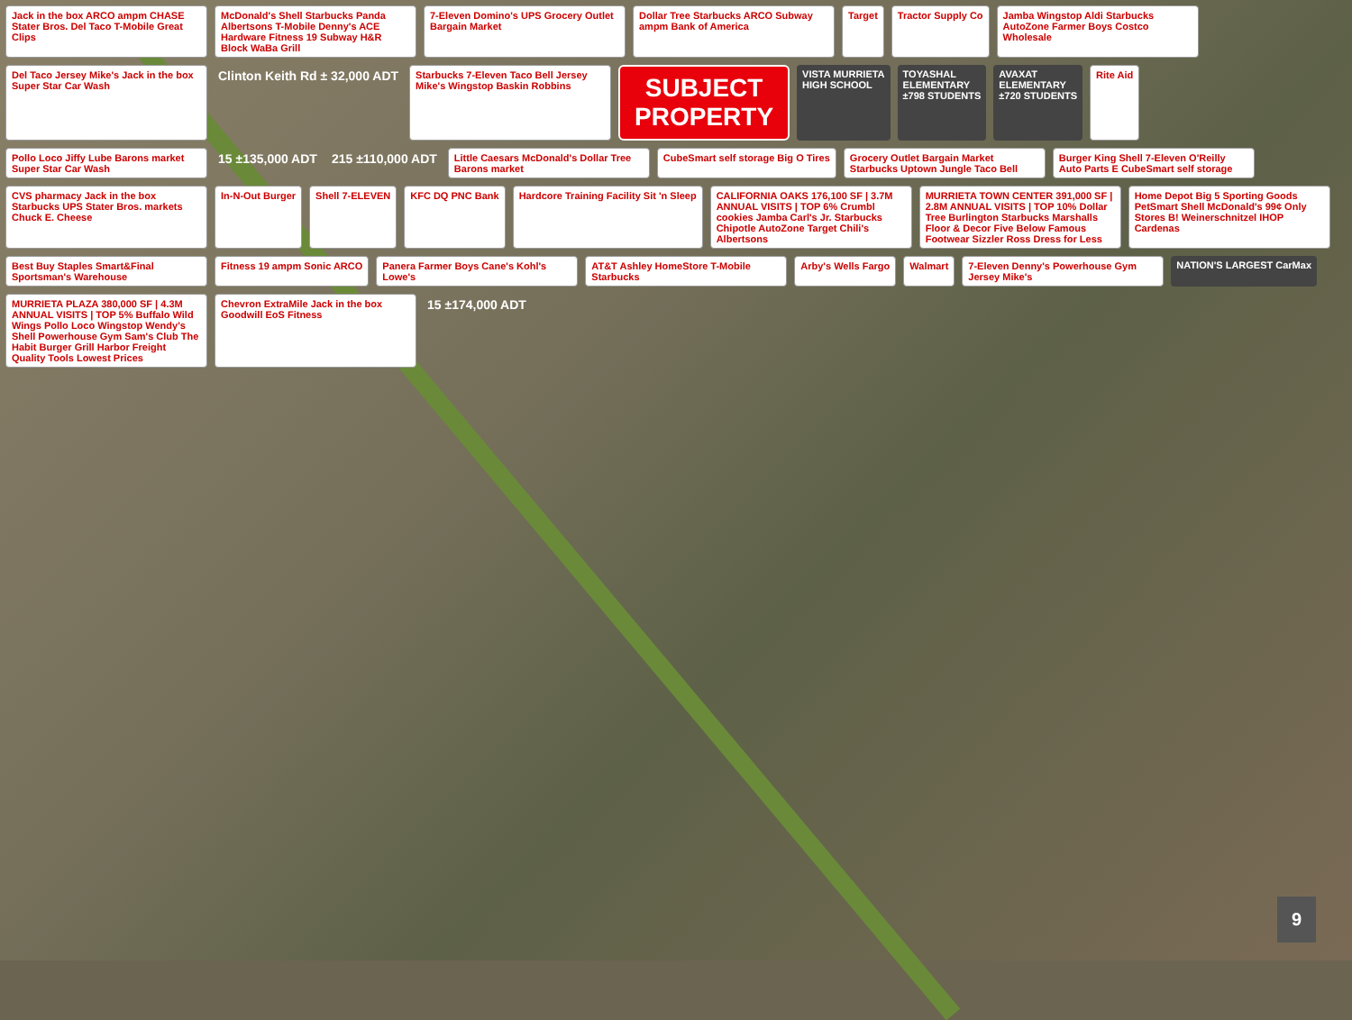Jack in the box ARCO ampm CHASE Stater Bros. Del Taco T-Mobile Great Clips
McDonald's Shell Starbucks Panda Albertsons T-Mobile Denny's ACE Hardware Fitness 19 Subway H&R Block WaBa Grill
7-Eleven Domino's UPS Grocery Outlet Bargain Market
Dollar Tree Starbucks ARCO Subway ampm Bank of America
Target
Tractor Supply Co
Jamba Wingstop Aldi Starbucks AutoZone Farmer Boys Costco Wholesale
Del Taco Jersey Mike's Jack in the box Super Star Car Wash
Clinton Keith Rd ± 32,000 ADT
Starbucks 7-Eleven Taco Bell Jersey Mike's Wingstop Baskin Robbins
SUBJECT
PROPERTY
VISTA MURRIETA
HIGH SCHOOL
TOYASHAL
ELEMENTARY
±798 STUDENTS
AVAXAT
ELEMENTARY
±720 STUDENTS
Rite Aid
Pollo Loco Jiffy Lube Barons market Super Star Car Wash
15 ±135,000 ADT
215 ±110,000 ADT
Little Caesars McDonald's Dollar Tree Barons market
CubeSmart self storage Big O Tires
Grocery Outlet Bargain Market Starbucks Uptown Jungle Taco Bell
Burger King Shell 7-Eleven O'Reilly Auto Parts E CubeSmart self storage
CVS pharmacy Jack in the box Starbucks UPS Stater Bros. markets Chuck E. Cheese
In-N-Out Burger
Shell 7-ELEVEN
KFC DQ PNC Bank
Hardcore Training Facility Sit 'n Sleep
CALIFORNIA OAKS 176,100 SF | 3.7M ANNUAL VISITS | TOP 6% Crumbl cookies Jamba Carl's Jr. Starbucks Chipotle AutoZone Target Chili's Albertsons
MURRIETA TOWN CENTER 391,000 SF | 2.8M ANNUAL VISITS | TOP 10% Dollar Tree Burlington Starbucks Marshalls Floor & Decor Five Below Famous Footwear Sizzler Ross Dress for Less
Home Depot Big 5 Sporting Goods PetSmart Shell McDonald's 99¢ Only Stores B! Weinerschnitzel IHOP Cardenas
Best Buy Staples Smart&Final Sportsman's Warehouse
Fitness 19 ampm Sonic ARCO
Panera Farmer Boys Cane's Kohl's Lowe's
AT&T Ashley HomeStore T-Mobile Starbucks
Arby's Wells Fargo
Walmart
7-Eleven Denny's Powerhouse Gym Jersey Mike's
NATION'S LARGEST CarMax
MURRIETA PLAZA 380,000 SF | 4.3M ANNUAL VISITS | TOP 5% Buffalo Wild Wings Pollo Loco Wingstop Wendy's Shell Powerhouse Gym Sam's Club The Habit Burger Grill Harbor Freight Quality Tools Lowest Prices
Chevron ExtraMile Jack in the box Goodwill EoS Fitness
15 ±174,000 ADT
9